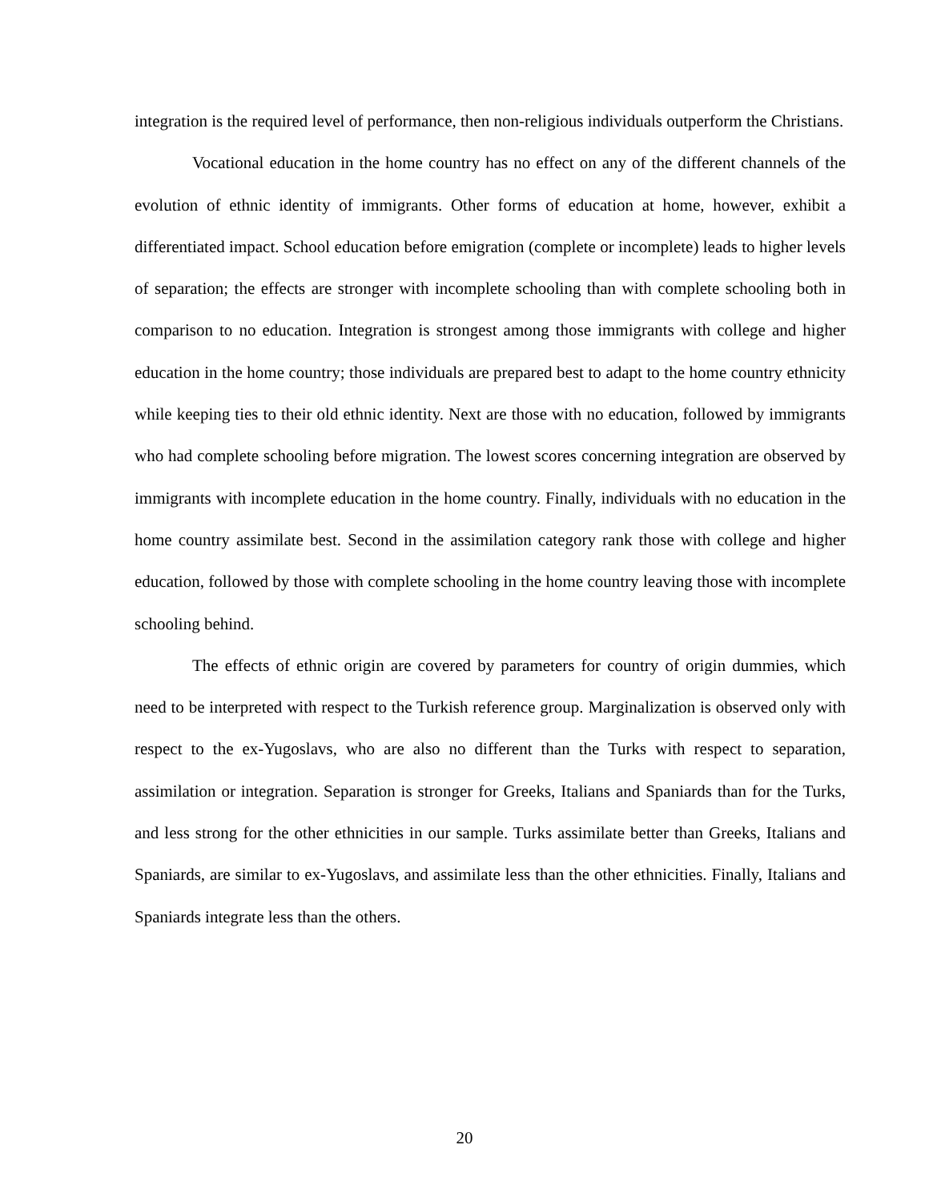integration is the required level of performance, then non-religious individuals outperform the Christians.
Vocational education in the home country has no effect on any of the different channels of the evolution of ethnic identity of immigrants. Other forms of education at home, however, exhibit a differentiated impact. School education before emigration (complete or incomplete) leads to higher levels of separation; the effects are stronger with incomplete schooling than with complete schooling both in comparison to no education. Integration is strongest among those immigrants with college and higher education in the home country; those individuals are prepared best to adapt to the home country ethnicity while keeping ties to their old ethnic identity. Next are those with no education, followed by immigrants who had complete schooling before migration. The lowest scores concerning integration are observed by immigrants with incomplete education in the home country. Finally, individuals with no education in the home country assimilate best. Second in the assimilation category rank those with college and higher education, followed by those with complete schooling in the home country leaving those with incomplete schooling behind.
The effects of ethnic origin are covered by parameters for country of origin dummies, which need to be interpreted with respect to the Turkish reference group. Marginalization is observed only with respect to the ex-Yugoslavs, who are also no different than the Turks with respect to separation, assimilation or integration. Separation is stronger for Greeks, Italians and Spaniards than for the Turks, and less strong for the other ethnicities in our sample. Turks assimilate better than Greeks, Italians and Spaniards, are similar to ex-Yugoslavs, and assimilate less than the other ethnicities. Finally, Italians and Spaniards integrate less than the others.
20